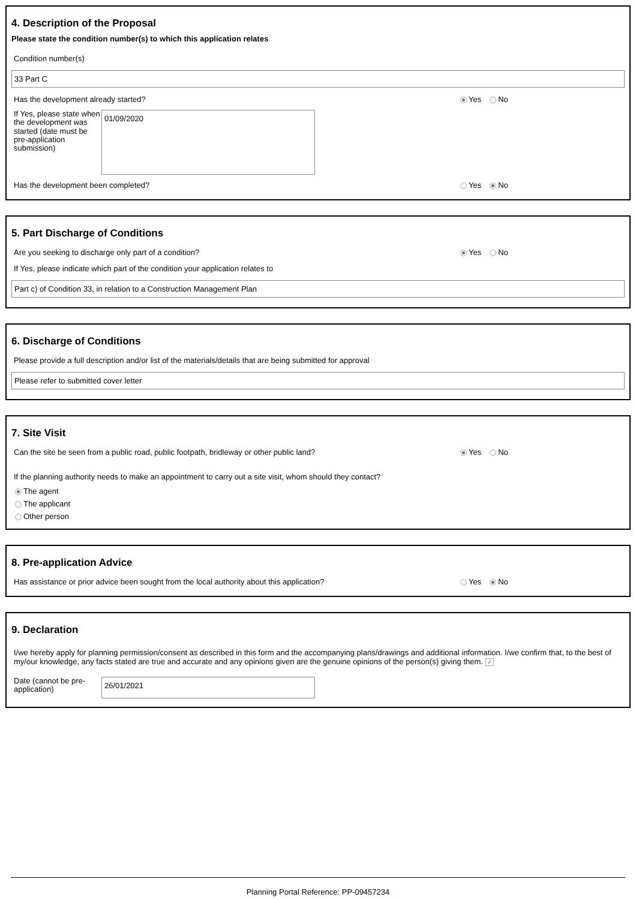4. Description of the Proposal
Please state the condition number(s) to which this application relates
Condition number(s)
33 Part C
Has the development already started? Yes No
If Yes, please state when the development was started (date must be pre-application submission)
01/09/2020
Has the development been completed? Yes No
5. Part Discharge of Conditions
Are you seeking to discharge only part of a condition? Yes No
If Yes, please indicate which part of the condition your application relates to
Part c) of Condition 33, in relation to a Construction Management Plan
6. Discharge of Conditions
Please provide a full description and/or list of the materials/details that are being submitted for approval
Please refer to submitted cover letter
7. Site Visit
Can the site be seen from a public road, public footpath, bridleway or other public land? Yes No
If the planning authority needs to make an appointment to carry out a site visit, whom should they contact?
The agent
The applicant
Other person
8. Pre-application Advice
Has assistance or prior advice been sought from the local authority about this application? Yes No
9. Declaration
I/we hereby apply for planning permission/consent as described in this form and the accompanying plans/drawings and additional information. I/we confirm that, to the best of my/our knowledge, any facts stated are true and accurate and any opinions given are the genuine opinions of the person(s) giving them. ✓
Date (cannot be pre-application)
26/01/2021
Planning Portal Reference: PP-09457234